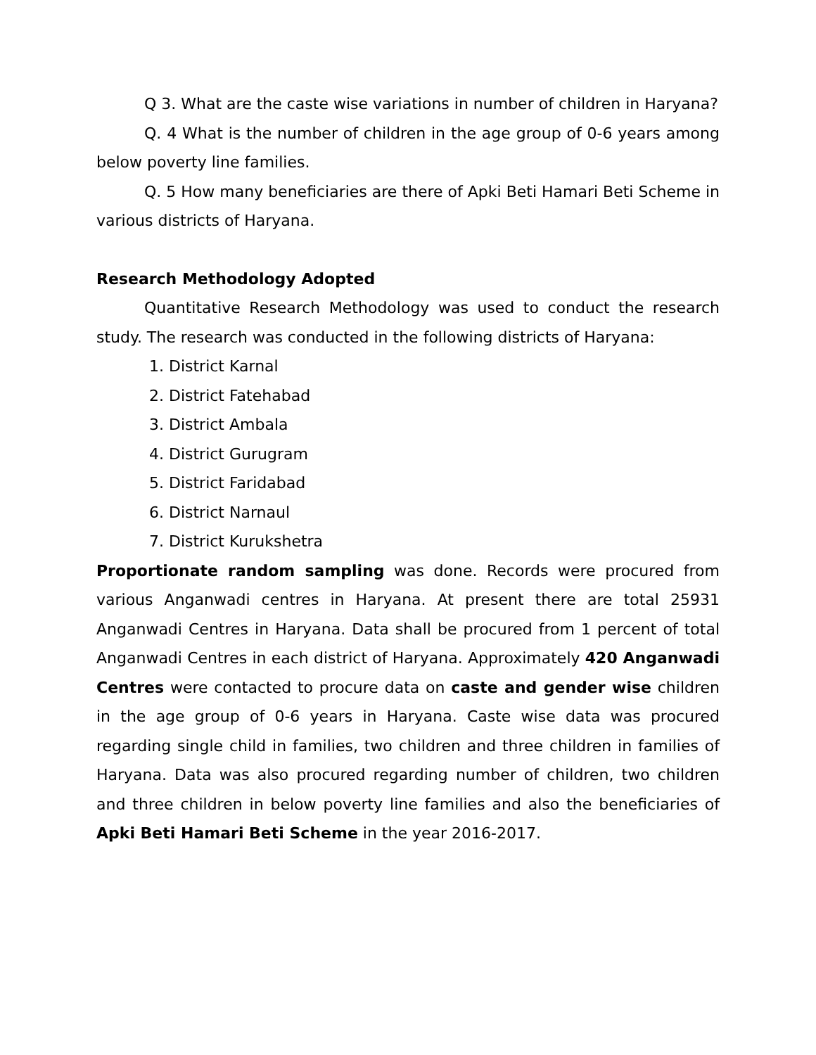Q 3. What are the caste wise variations in number of children in Haryana?
Q. 4 What is the number of children in the age group of 0-6 years among below poverty line families.
Q. 5 How many beneficiaries are there of Apki Beti Hamari Beti Scheme in various districts of Haryana.
Research Methodology Adopted
Quantitative Research Methodology was used to conduct the research study. The research was conducted in the following districts of Haryana:
1. District Karnal
2. District Fatehabad
3. District Ambala
4. District Gurugram
5. District Faridabad
6. District Narnaul
7. District Kurukshetra
Proportionate random sampling was done. Records were procured from various Anganwadi centres in Haryana. At present there are total 25931 Anganwadi Centres in Haryana. Data shall be procured from 1 percent of total Anganwadi Centres in each district of Haryana. Approximately 420 Anganwadi Centres were contacted to procure data on caste and gender wise children in the age group of 0-6 years in Haryana. Caste wise data was procured regarding single child in families, two children and three children in families of Haryana. Data was also procured regarding number of children, two children and three children in below poverty line families and also the beneficiaries of Apki Beti Hamari Beti Scheme in the year 2016-2017.